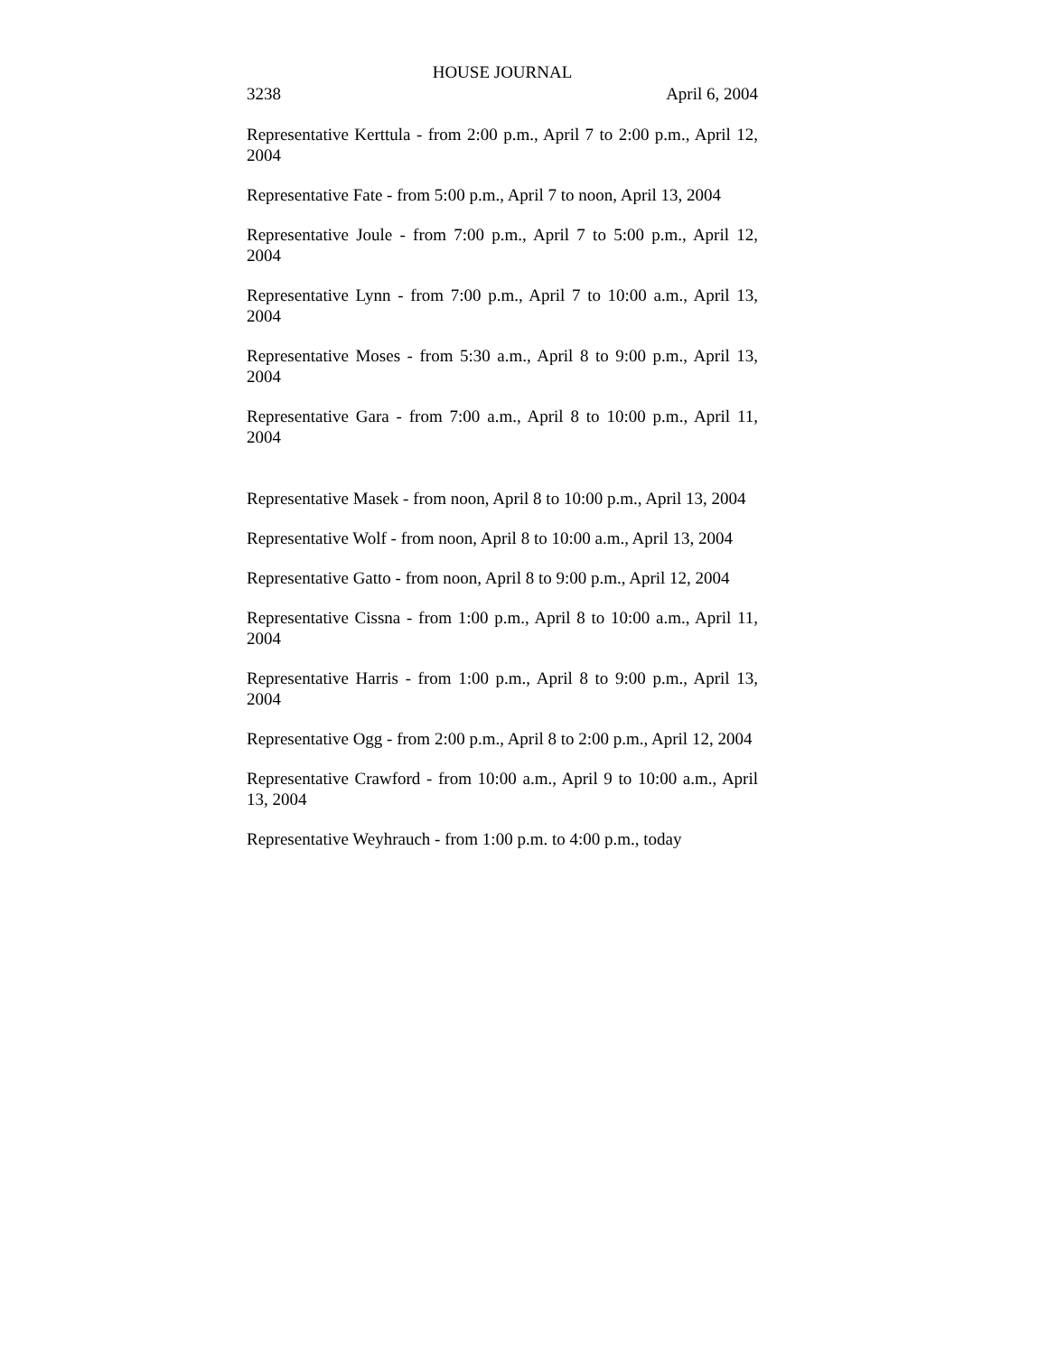HOUSE JOURNAL
3238 April 6, 2004
Representative Kerttula - from 2:00 p.m., April 7 to 2:00 p.m., April 12, 2004
Representative Fate - from 5:00 p.m., April 7 to noon, April 13, 2004
Representative Joule - from 7:00 p.m., April 7 to 5:00 p.m., April 12, 2004
Representative Lynn - from 7:00 p.m., April 7 to 10:00 a.m., April 13, 2004
Representative Moses - from 5:30 a.m., April 8 to 9:00 p.m., April 13, 2004
Representative Gara - from 7:00 a.m., April 8 to 10:00 p.m., April 11, 2004
Representative Masek - from noon, April 8 to 10:00 p.m., April 13, 2004
Representative Wolf - from noon, April 8 to 10:00 a.m., April 13, 2004
Representative Gatto - from noon, April 8 to 9:00 p.m., April 12, 2004
Representative Cissna - from 1:00 p.m., April 8 to 10:00 a.m., April 11, 2004
Representative Harris - from 1:00 p.m., April 8 to 9:00 p.m., April 13, 2004
Representative Ogg - from 2:00 p.m., April 8 to 2:00 p.m., April 12, 2004
Representative Crawford - from 10:00 a.m., April 9 to 10:00 a.m., April 13, 2004
Representative Weyhrauch - from 1:00 p.m. to 4:00 p.m., today